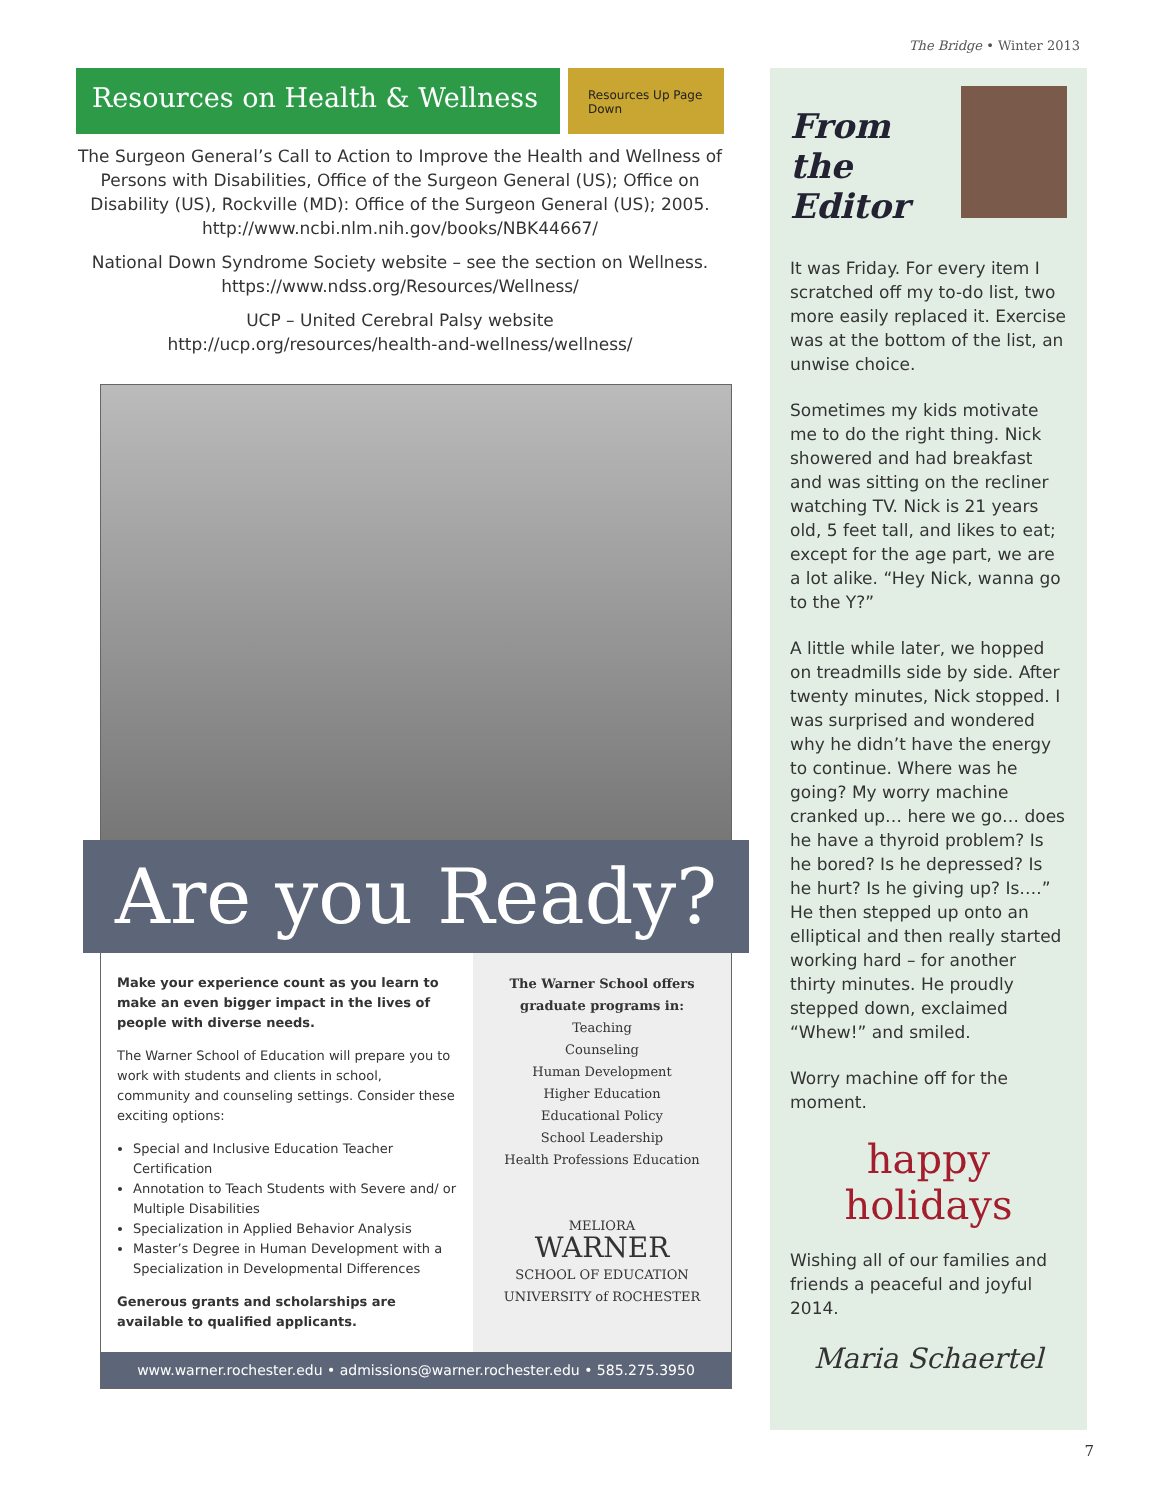The Bridge • Winter 2013
Resources on Health & Wellness
Resources Up Page Down
The Surgeon General’s Call to Action to Improve the Health and Wellness of Persons with Disabilities, Office of the Surgeon General (US); Office on Disability (US), Rockville (MD): Office of the Surgeon General (US); 2005. http://www.ncbi.nlm.nih.gov/books/NBK44667/
National Down Syndrome Society website – see the section on Wellness. https://www.ndss.org/Resources/Wellness/
UCP – United Cerebral Palsy website
http://ucp.org/resources/health-and-wellness/wellness/
Are you Ready?
Make your experience count as you learn to make an even bigger impact in the lives of people with diverse needs.
The Warner School of Education will prepare you to work with students and clients in school, community and counseling settings. Consider these exciting options:
Special and Inclusive Education Teacher Certification
Annotation to Teach Students with Severe and/ or Multiple Disabilities
Specialization in Applied Behavior Analysis
Master’s Degree in Human Development with a Specialization in Developmental Differences
Generous grants and scholarships are available to qualified applicants.
The Warner School offers graduate programs in:
Teaching
Counseling
Human Development
Higher Education
Educational Policy
School Leadership
Health Professions Education
MELIORA
WARNER
SCHOOL OF EDUCATION
UNIVERSITY of ROCHESTER
www.warner.rochester.edu • admissions@warner.rochester.edu • 585.275.3950
From the
Editor
It was Friday. For every item I scratched off my to-do list, two more easily replaced it. Exercise was at the bottom of the list, an unwise choice.
Sometimes my kids motivate me to do the right thing. Nick showered and had breakfast and was sitting on the recliner watching TV. Nick is 21 years old, 5 feet tall, and likes to eat; except for the age part, we are a lot alike. “Hey Nick, wanna go to the Y?”
A little while later, we hopped on treadmills side by side. After twenty minutes, Nick stopped. I was surprised and wondered why he didn’t have the energy to continue. Where was he going? My worry machine cranked up… here we go… does he have a thyroid problem? Is he bored? Is he depressed? Is he hurt? Is he giving up? Is….” He then stepped up onto an elliptical and then really started working hard – for another thirty minutes. He proudly stepped down, exclaimed “Whew!” and smiled.
Worry machine off for the moment.
happy
holidays
Wishing all of our families and friends a peaceful and joyful 2014.
Maria Schaertel
7